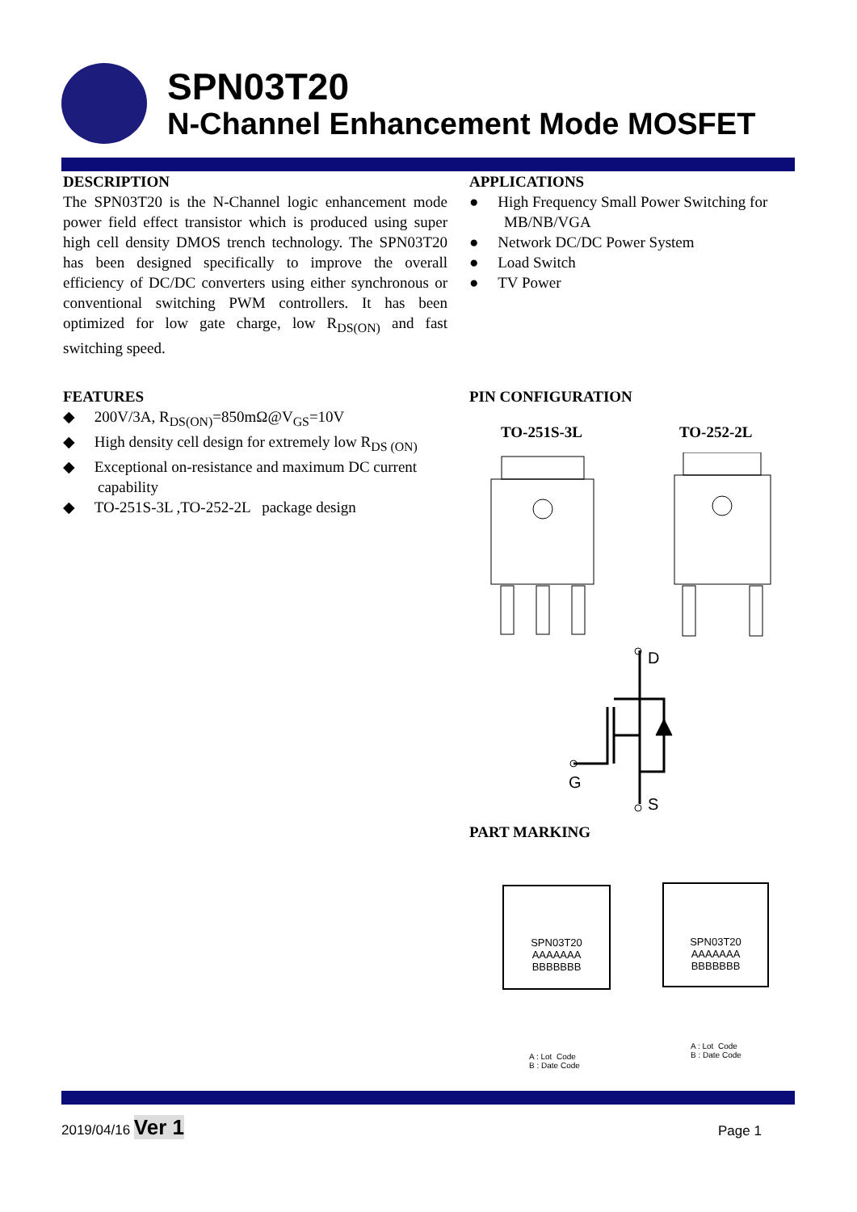SPN03T20
N-Channel Enhancement Mode MOSFET
DESCRIPTION
The SPN03T20 is the N-Channel logic enhancement mode power field effect transistor which is produced using super high cell density DMOS trench technology. The SPN03T20 has been designed specifically to improve the overall efficiency of DC/DC converters using either synchronous or conventional switching PWM controllers. It has been optimized for low gate charge, low R<sub>DS(ON)</sub> and fast switching speed.
APPLICATIONS
● High Frequency Small Power Switching for MB/NB/VGA
● Network DC/DC Power System
● Load Switch
● TV Power
FEATURES
◆ 200V/3A, R<sub>DS(ON)</sub>=850mΩ@V<sub>GS</sub>=10V
◆ High density cell design for extremely low R<sub>DS (ON)</sub>
◆ Exceptional on-resistance and maximum DC current capability
◆ TO-251S-3L ,TO-252-2L package design
PIN CONFIGURATION
TO-251S-3L TO-252-2L
D
G
S
PART MARKING
SPN03T20
AAAAAAA
BBBBBBB
SPN03T20
AAAAAAA
BBBBBBB
A : Lot Code
B : Date Code
A : Lot Code
B : Date Code
2019/04/16 Ver 1 Page 1